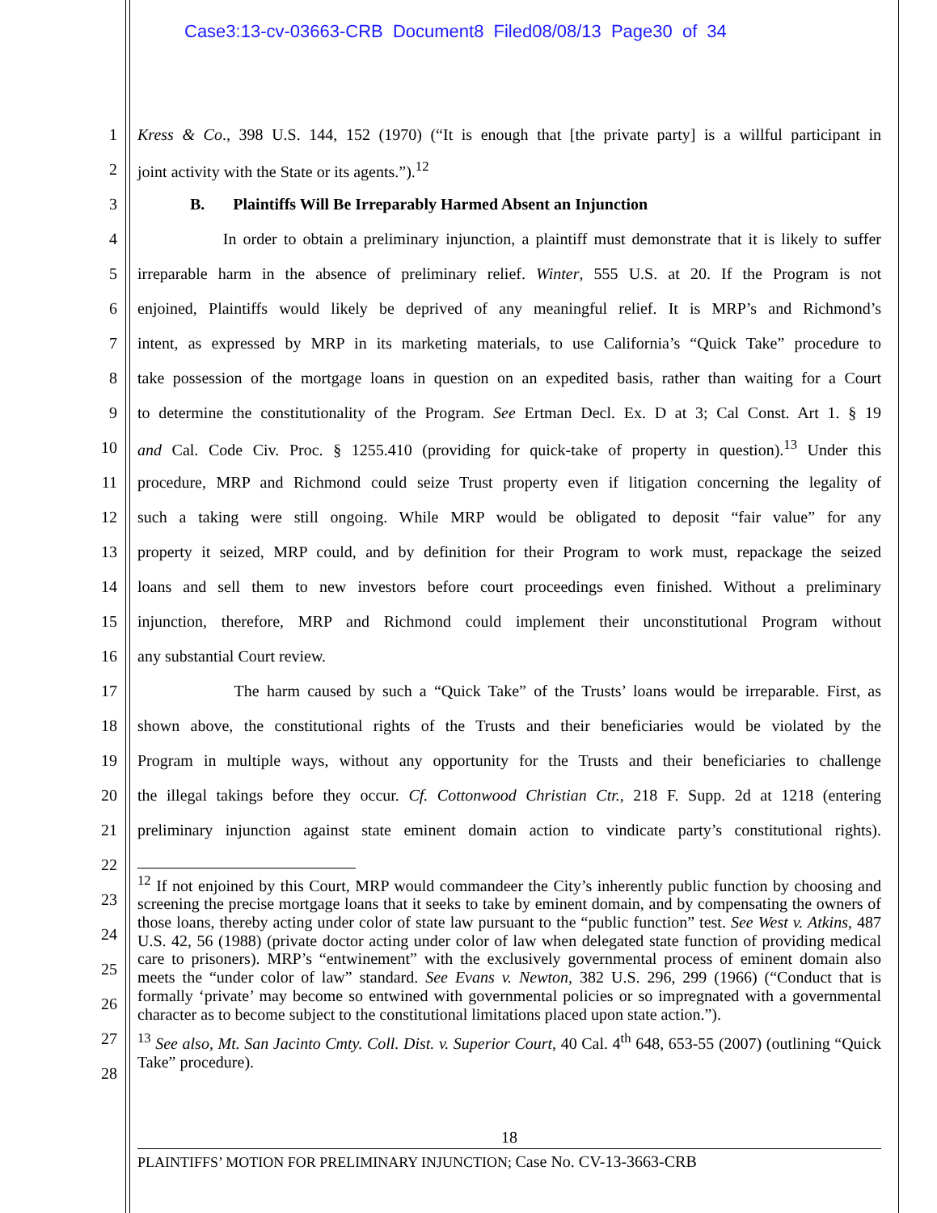Case3:13-cv-03663-CRB Document8 Filed08/08/13 Page30 of 34
1 Kress & Co., 398 U.S. 144, 152 (1970) (“It is enough that [the private party] is a willful participant in
2 joint activity with the State or its agents.”).<sup>12</sup>
3 B. Plaintiffs Will Be Irreparably Harmed Absent an Injunction
4 In order to obtain a preliminary injunction, a plaintiff must demonstrate that it is likely to suffer
5 irreparable harm in the absence of preliminary relief. Winter, 555 U.S. at 20. If the Program is not
6 enjoined, Plaintiffs would likely be deprived of any meaningful relief. It is MRP’s and Richmond’s
7 intent, as expressed by MRP in its marketing materials, to use California’s “Quick Take” procedure to
8 take possession of the mortgage loans in question on an expedited basis, rather than waiting for a Court
9 to determine the constitutionality of the Program. See Ertman Decl. Ex. D at 3; Cal Const. Art 1. § 19
10 and Cal. Code Civ. Proc. § 1255.410 (providing for quick-take of property in question).<sup>13</sup> Under this
11 procedure, MRP and Richmond could seize Trust property even if litigation concerning the legality of
12 such a taking were still ongoing. While MRP would be obligated to deposit “fair value” for any
13 property it seized, MRP could, and by definition for their Program to work must, repackage the seized
14 loans and sell them to new investors before court proceedings even finished. Without a preliminary
15 injunction, therefore, MRP and Richmond could implement their unconstitutional Program without
16 any substantial Court review.
17 The harm caused by such a “Quick Take” of the Trusts’ loans would be irreparable. First, as
18 shown above, the constitutional rights of the Trusts and their beneficiaries would be violated by the
19 Program in multiple ways, without any opportunity for the Trusts and their beneficiaries to challenge
20 the illegal takings before they occur. Cf. Cottonwood Christian Ctr., 218 F. Supp. 2d at 1218 (entering
21 preliminary injunction against state eminent domain action to vindicate party’s constitutional rights).
22
23
24
25
26
27
28
<sup>12</sup> If not enjoined by this Court, MRP would commandeer the City’s inherently public function by choosing and screening the precise mortgage loans that it seeks to take by eminent domain, and by compensating the owners of those loans, thereby acting under color of state law pursuant to the “public function” test. See West v. Atkins, 487 U.S. 42, 56 (1988) (private doctor acting under color of law when delegated state function of providing medical care to prisoners). MRP’s “entwinement” with the exclusively governmental process of eminent domain also meets the “under color of law” standard. See Evans v. Newton, 382 U.S. 296, 299 (1966) (“Conduct that is formally ‘private’ may become so entwined with governmental policies or so impregnated with a governmental character as to become subject to the constitutional limitations placed upon state action.”).
<sup>13</sup> See also, Mt. San Jacinto Cmty. Coll. Dist. v. Superior Court, 40 Cal. 4<sup>th</sup> 648, 653-55 (2007) (outlining “Quick Take” procedure).
18
PLAINTIFFS’ MOTION FOR PRELIMINARY INJUNCTION; Case No. CV-13-3663-CRB